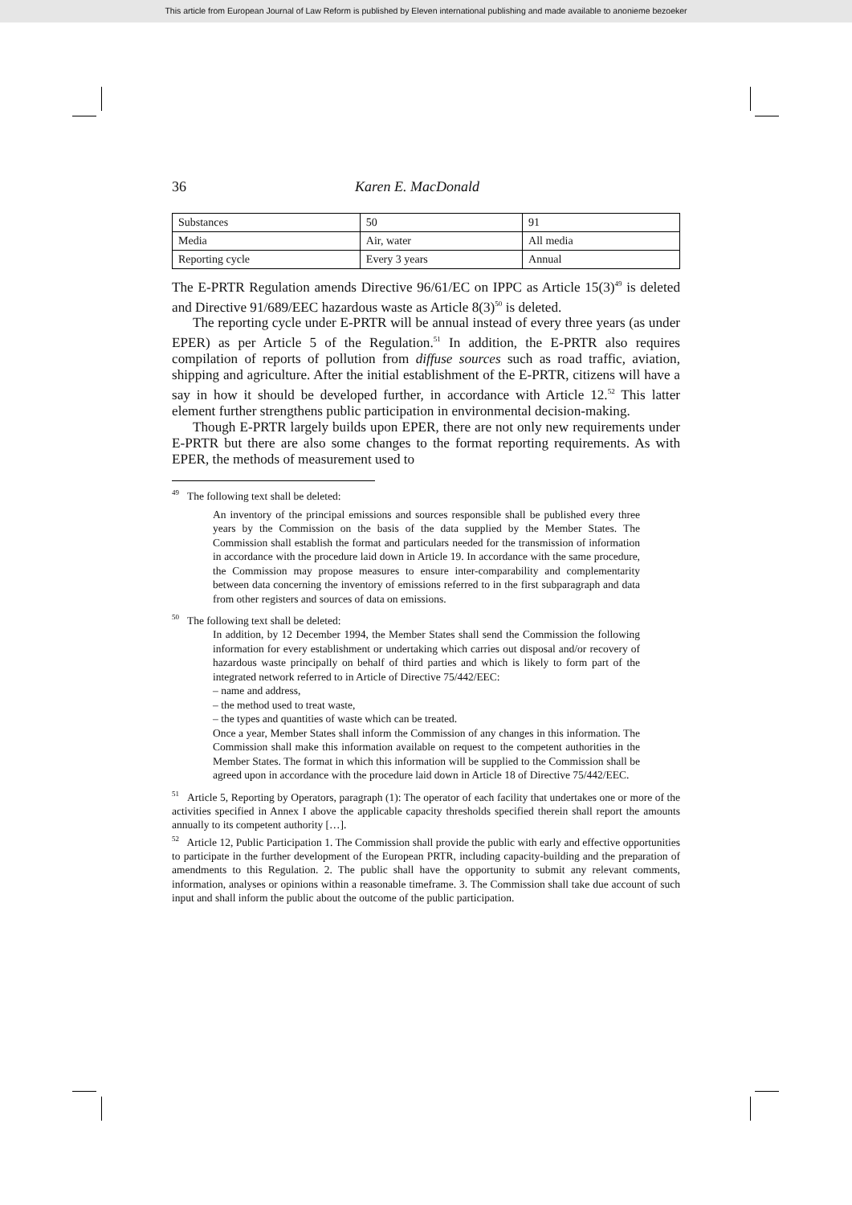This article from European Journal of Law Reform is published by Eleven international publishing and made available to anonieme bezoeker
36 Karen E. MacDonald
| Substances | 50 | 91 |
| Media | Air, water | All media |
| Reporting cycle | Every 3 years | Annual |
The E-PRTR Regulation amends Directive 96/61/EC on IPPC as Article 15(3)<sup>49</sup> is deleted and Directive 91/689/EEC hazardous waste as Article 8(3)<sup>50</sup> is deleted.
The reporting cycle under E-PRTR will be annual instead of every three years (as under EPER) as per Article 5 of the Regulation.<sup>51</sup> In addition, the E-PRTR also requires compilation of reports of pollution from diffuse sources such as road traffic, aviation, shipping and agriculture. After the initial establishment of the E-PRTR, citizens will have a say in how it should be developed further, in accordance with Article 12.<sup>52</sup> This latter element further strengthens public participation in environmental decision-making.
Though E-PRTR largely builds upon EPER, there are not only new requirements under E-PRTR but there are also some changes to the format reporting requirements. As with EPER, the methods of measurement used to
<sup>49</sup> The following text shall be deleted:
An inventory of the principal emissions and sources responsible shall be published every three years by the Commission on the basis of the data supplied by the Member States. The Commission shall establish the format and particulars needed for the transmission of information in accordance with the procedure laid down in Article 19. In accordance with the same procedure, the Commission may propose measures to ensure inter-comparability and complementarity between data concerning the inventory of emissions referred to in the first subparagraph and data from other registers and sources of data on emissions.
<sup>50</sup> The following text shall be deleted:
In addition, by 12 December 1994, the Member States shall send the Commission the following information for every establishment or undertaking which carries out disposal and/or recovery of hazardous waste principally on behalf of third parties and which is likely to form part of the integrated network referred to in Article of Directive 75/442/EEC:
– name and address,
– the method used to treat waste,
– the types and quantities of waste which can be treated.
Once a year, Member States shall inform the Commission of any changes in this information. The Commission shall make this information available on request to the competent authorities in the Member States. The format in which this information will be supplied to the Commission shall be agreed upon in accordance with the procedure laid down in Article 18 of Directive 75/442/EEC.
<sup>51</sup> Article 5, Reporting by Operators, paragraph (1): The operator of each facility that undertakes one or more of the activities specified in Annex I above the applicable capacity thresholds specified therein shall report the amounts annually to its competent authority […].
<sup>52</sup> Article 12, Public Participation 1. The Commission shall provide the public with early and effective opportunities to participate in the further development of the European PRTR, including capacity-building and the preparation of amendments to this Regulation. 2. The public shall have the opportunity to submit any relevant comments, information, analyses or opinions within a reasonable timeframe. 3. The Commission shall take due account of such input and shall inform the public about the outcome of the public participation.